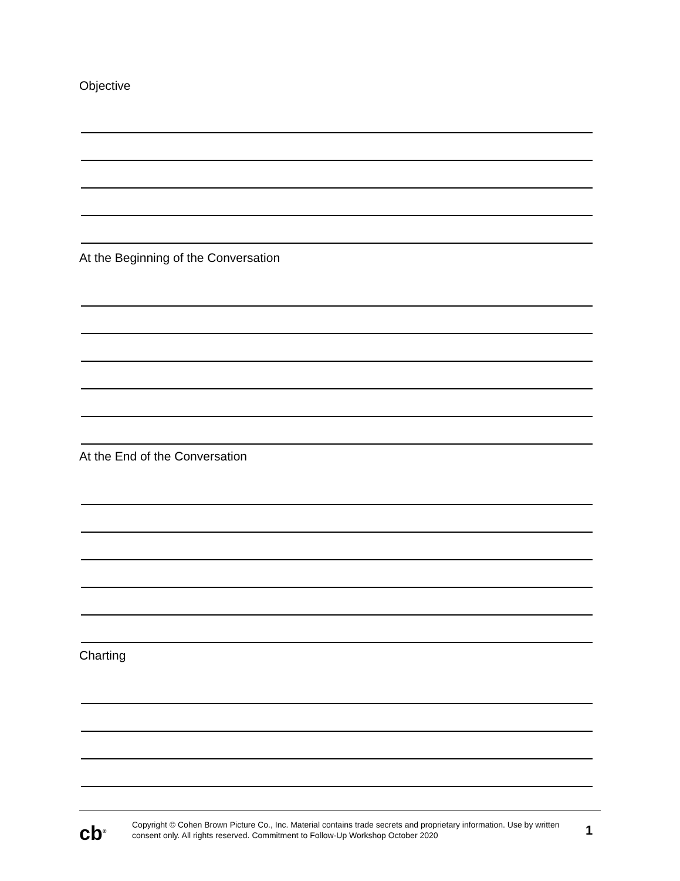Objective
At the Beginning of the Conversation
At the End of the Conversation
Charting
cb<sup>®</sup>
Copyright © Cohen Brown Picture Co., Inc. Material contains trade secrets and proprietary information. Use by written consent only. All rights reserved. Commitment to Follow-Up Workshop October 2020
1